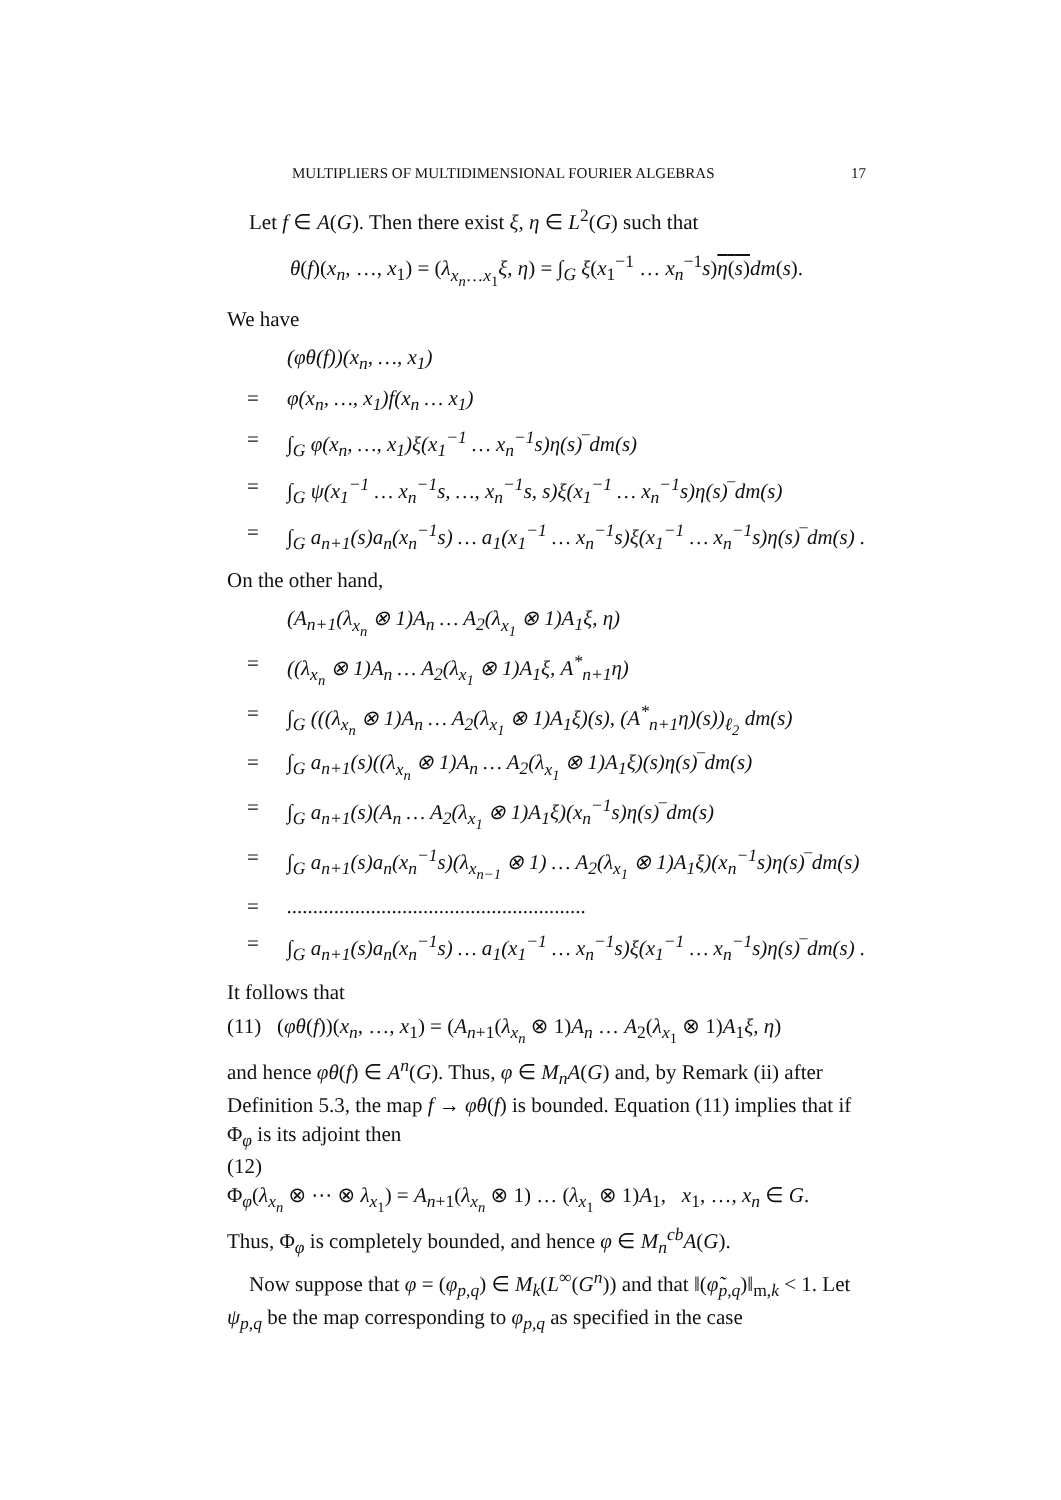MULTIPLIERS OF MULTIDIMENSIONAL FOURIER ALGEBRAS 17
Let f ∈ A(G). Then there exist ξ, η ∈ L<sup>2</sup>(G) such that
θ(f)(x<sub>n</sub>, …, x<sub>1</sub>) = (λ<sub>x<sub>n</sub>…x<sub>1</sub></sub>ξ, η) = ∫<sub>G</sub> ξ(x<sub>1</sub><sup>−1</sup> … x<sub>n</sub><sup>−1</sup>s)η(s) dm(s).
We have
(φθ(f))(x<sub>n</sub>, …, x<sub>1</sub>) = φ(x<sub>n</sub>, …, x<sub>1</sub>)f(x<sub>n</sub> … x<sub>1</sub>) = ∫<sub>G</sub> φ(x<sub>n</sub>, …, x<sub>1</sub>)ξ(x<sub>1</sub><sup>−1</sup> … x<sub>n</sub><sup>−1</sup>s)η(s)‾dm(s) = ∫<sub>G</sub> ψ(x<sub>1</sub><sup>−1</sup> … x<sub>n</sub><sup>−1</sup>s, …, x<sub>n</sub><sup>−1</sup>s, s)ξ(x<sub>1</sub><sup>−1</sup> … x<sub>n</sub><sup>−1</sup>s)η(s)‾dm(s) = ∫<sub>G</sub> a<sub>n+1</sub>(s)a<sub>n</sub>(x<sub>n</sub><sup>−1</sup>s) … a<sub>1</sub>(x<sub>1</sub><sup>−1</sup> … x<sub>n</sub><sup>−1</sup>s)ξ(x<sub>1</sub><sup>−1</sup> … x<sub>n</sub><sup>−1</sup>s)η(s)‾dm(s) .
On the other hand,
(A<sub>n+1</sub>(λ<sub>x<sub>n</sub></sub> ⊗ 1)A<sub>n</sub> … A<sub>2</sub>(λ<sub>x<sub>1</sub></sub> ⊗ 1)A<sub>1</sub>ξ, η) = ((λ<sub>x<sub>n</sub></sub> ⊗ 1)A<sub>n</sub> … A<sub>2</sub>(λ<sub>x<sub>1</sub></sub> ⊗ 1)A<sub>1</sub>ξ, A<sup>*</sup><sub>n+1</sub>η) = ∫<sub>G</sub> (((λ<sub>x<sub>n</sub></sub> ⊗ 1)A<sub>n</sub> … A<sub>2</sub>(λ<sub>x<sub>1</sub></sub> ⊗ 1)A<sub>1</sub>ξ)(s), (A<sup>*</sup><sub>n+1</sub>η)(s))<sub>ℓ<sub>2</sub></sub> dm(s) = ∫<sub>G</sub> a<sub>n+1</sub>(s)((λ<sub>x<sub>n</sub></sub> ⊗ 1)A<sub>n</sub> … A<sub>2</sub>(λ<sub>x<sub>1</sub></sub> ⊗ 1)A<sub>1</sub>ξ)(s)η(s)‾dm(s) = ∫<sub>G</sub> a<sub>n+1</sub>(s)(A<sub>n</sub> … A<sub>2</sub>(λ<sub>x<sub>1</sub></sub> ⊗ 1)A<sub>1</sub>ξ)(x<sub>n</sub><sup>−1</sup>s)η(s)‾dm(s) = ∫<sub>G</sub> a<sub>n+1</sub>(s)a<sub>n</sub>(x<sub>n</sub><sup>−1</sup>s)(λ<sub>x<sub>n−1</sub></sub> ⊗ 1) … A<sub>2</sub>(λ<sub>x<sub>1</sub></sub> ⊗ 1)A<sub>1</sub>ξ)(x<sub>n</sub><sup>−1</sup>s)η(s)‾dm(s) =......................................................... = ∫<sub>G</sub> a<sub>n+1</sub>(s)a<sub>n</sub>(x<sub>n</sub><sup>−1</sup>s) … a<sub>1</sub>(x<sub>1</sub><sup>−1</sup> … x<sub>n</sub><sup>−1</sup>s)ξ(x<sub>1</sub><sup>−1</sup> … x<sub>n</sub><sup>−1</sup>s)η(s)‾dm(s) .
It follows that
(11) (φθ(f))(x<sub>n</sub>, …, x<sub>1</sub>) = (A<sub>n+1</sub>(λ<sub>x<sub>n</sub></sub> ⊗ 1)A<sub>n</sub> … A<sub>2</sub>(λ<sub>x<sub>1</sub></sub> ⊗ 1)A<sub>1</sub>ξ, η)
and hence φθ(f) ∈ A<sup>n</sup>(G). Thus, φ ∈ M<sub>n</sub>A(G) and, by Remark (ii) after Definition 5.3, the map f → φθ(f) is bounded. Equation (11) implies that if Φ<sub>φ</sub> is its adjoint then
(12)
Φ<sub>φ</sub>(λ<sub>x<sub>n</sub></sub> ⊗ ⋯ ⊗ λ<sub>x<sub>1</sub></sub>) = A<sub>n+1</sub>(λ<sub>x<sub>n</sub></sub> ⊗ 1) … (λ<sub>x<sub>1</sub></sub> ⊗ 1)A<sub>1</sub>, x<sub>1</sub>, …, x<sub>n</sub> ∈ G.
Thus, Φ<sub>φ</sub> is completely bounded, and hence φ ∈ M<sub>n</sub><sup>cb</sup>A(G).
Now suppose that φ = (φ<sub>p,q</sub>) ∈ M<sub>k</sub>(L<sup>∞</sup>(G<sup>n</sup>)) and that ‖(φ̃<sub>p,q</sub>)‖<sub>m,k</sub> < 1. Let ψ<sub>p,q</sub> be the map corresponding to φ<sub>p,q</sub> as specified in the case